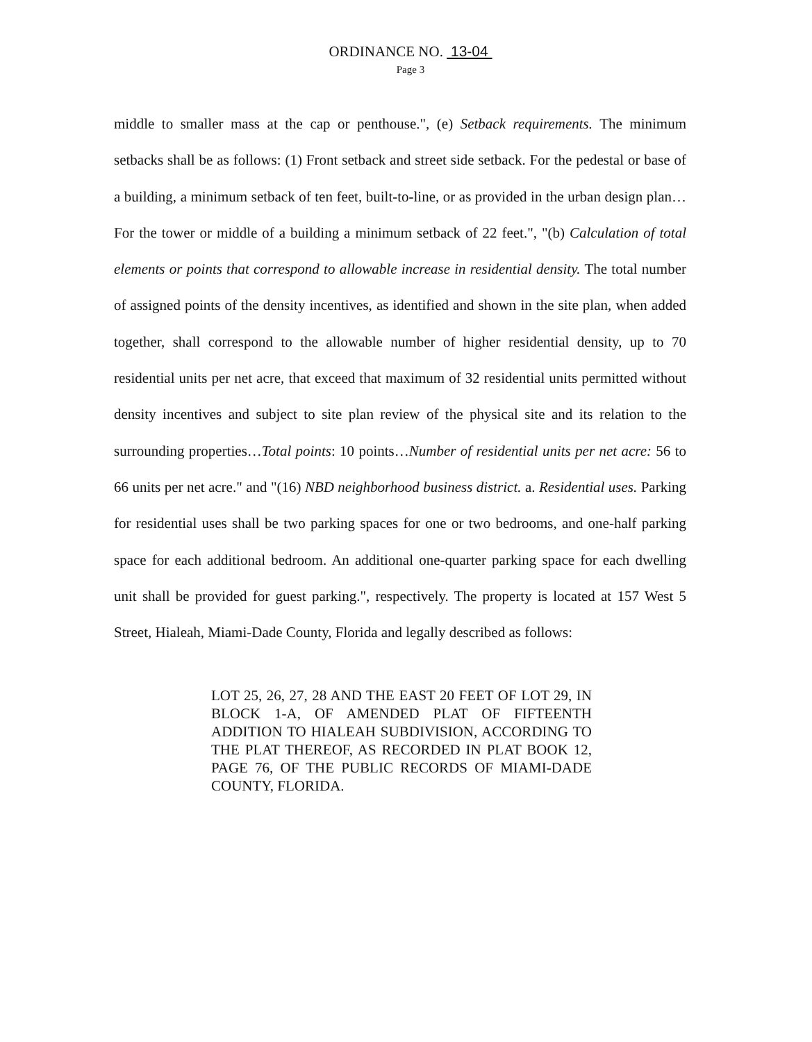ORDINANCE NO. 13-04
Page 3
middle to smaller mass at the cap or penthouse.", (e) Setback requirements. The minimum setbacks shall be as follows: (1) Front setback and street side setback. For the pedestal or base of a building, a minimum setback of ten feet, built-to-line, or as provided in the urban design plan…For the tower or middle of a building a minimum setback of 22 feet.", "(b) Calculation of total elements or points that correspond to allowable increase in residential density. The total number of assigned points of the density incentives, as identified and shown in the site plan, when added together, shall correspond to the allowable number of higher residential density, up to 70 residential units per net acre, that exceed that maximum of 32 residential units permitted without density incentives and subject to site plan review of the physical site and its relation to the surrounding properties…Total points: 10 points…Number of residential units per net acre: 56 to 66 units per net acre." and "(16) NBD neighborhood business district. a. Residential uses. Parking for residential uses shall be two parking spaces for one or two bedrooms, and one-half parking space for each additional bedroom. An additional one-quarter parking space for each dwelling unit shall be provided for guest parking.", respectively. The property is located at 157 West 5 Street, Hialeah, Miami-Dade County, Florida and legally described as follows:
LOT 25, 26, 27, 28 AND THE EAST 20 FEET OF LOT 29, IN BLOCK 1-A, OF AMENDED PLAT OF FIFTEENTH ADDITION TO HIALEAH SUBDIVISION, ACCORDING TO THE PLAT THEREOF, AS RECORDED IN PLAT BOOK 12, PAGE 76, OF THE PUBLIC RECORDS OF MIAMI-DADE COUNTY, FLORIDA.